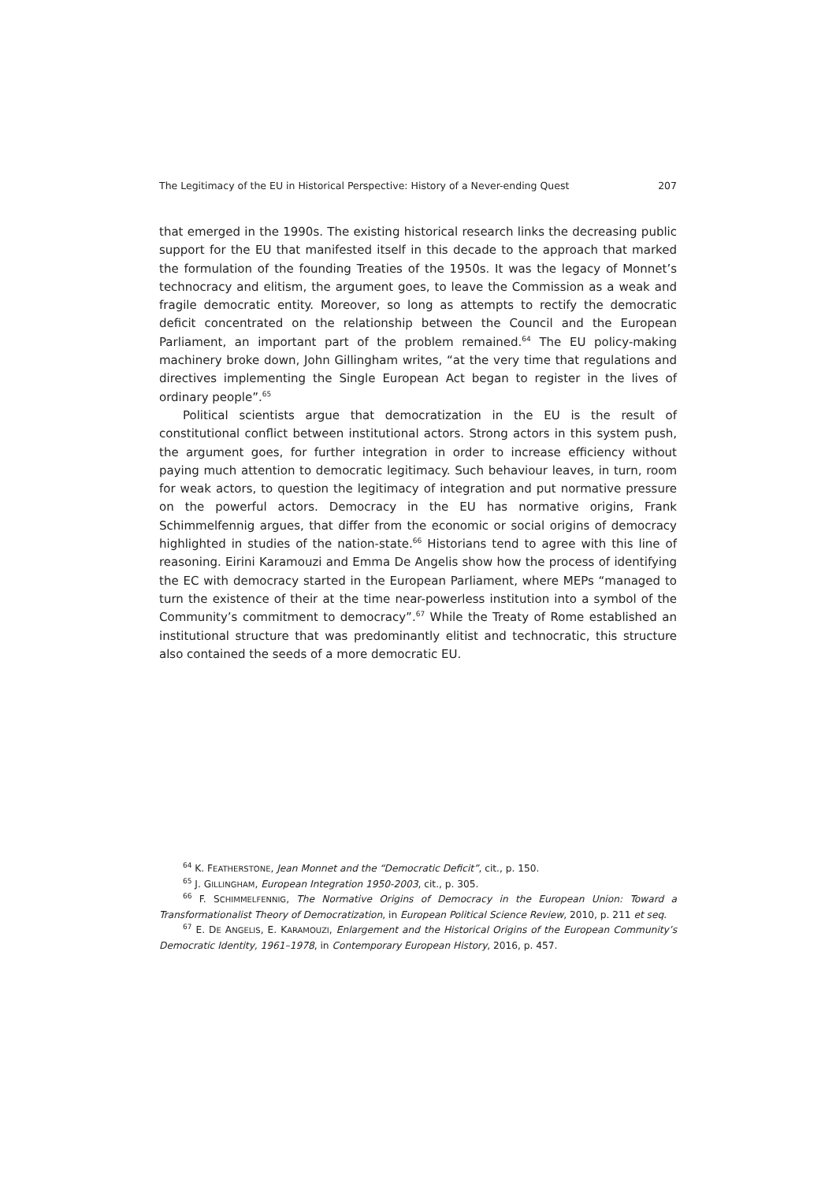The Legitimacy of the EU in Historical Perspective: History of a Never-ending Quest 207
that emerged in the 1990s. The existing historical research links the decreasing public support for the EU that manifested itself in this decade to the approach that marked the formulation of the founding Treaties of the 1950s. It was the legacy of Monnet’s technocracy and elitism, the argument goes, to leave the Commission as a weak and fragile democratic entity. Moreover, so long as attempts to rectify the democratic deficit concentrated on the relationship between the Council and the European Parliament, an important part of the problem remained.<sup>64</sup> The EU policy-making machinery broke down, John Gillingham writes, “at the very time that regulations and directives implementing the Single European Act began to register in the lives of ordinary people”.<sup>65</sup>
Political scientists argue that democratization in the EU is the result of constitutional conflict between institutional actors. Strong actors in this system push, the argument goes, for further integration in order to increase efficiency without paying much attention to democratic legitimacy. Such behaviour leaves, in turn, room for weak actors, to question the legitimacy of integration and put normative pressure on the powerful actors. Democracy in the EU has normative origins, Frank Schimmelfennig argues, that differ from the economic or social origins of democracy highlighted in studies of the nation-state.<sup>66</sup> Historians tend to agree with this line of reasoning. Eirini Karamouzi and Emma De Angelis show how the process of identifying the EC with democracy started in the European Parliament, where MEPs “managed to turn the existence of their at the time near-powerless institution into a symbol of the Community’s commitment to democracy”.<sup>67</sup> While the Treaty of Rome established an institutional structure that was predominantly elitist and technocratic, this structure also contained the seeds of a more democratic EU.
<sup>64</sup> K. FEATHERSTONE, Jean Monnet and the “Democratic Deficit”, cit., p. 150.
<sup>65</sup> J. GILLINGHAM, European Integration 1950-2003, cit., p. 305.
<sup>66</sup> F. SCHIMMELFENNIG, The Normative Origins of Democracy in the European Union: Toward a Transformationalist Theory of Democratization, in European Political Science Review, 2010, p. 211 et seq.
<sup>67</sup> E. DE ANGELIS, E. KARAMOUZI, Enlargement and the Historical Origins of the European Community’s Democratic Identity, 1961–1978, in Contemporary European History, 2016, p. 457.